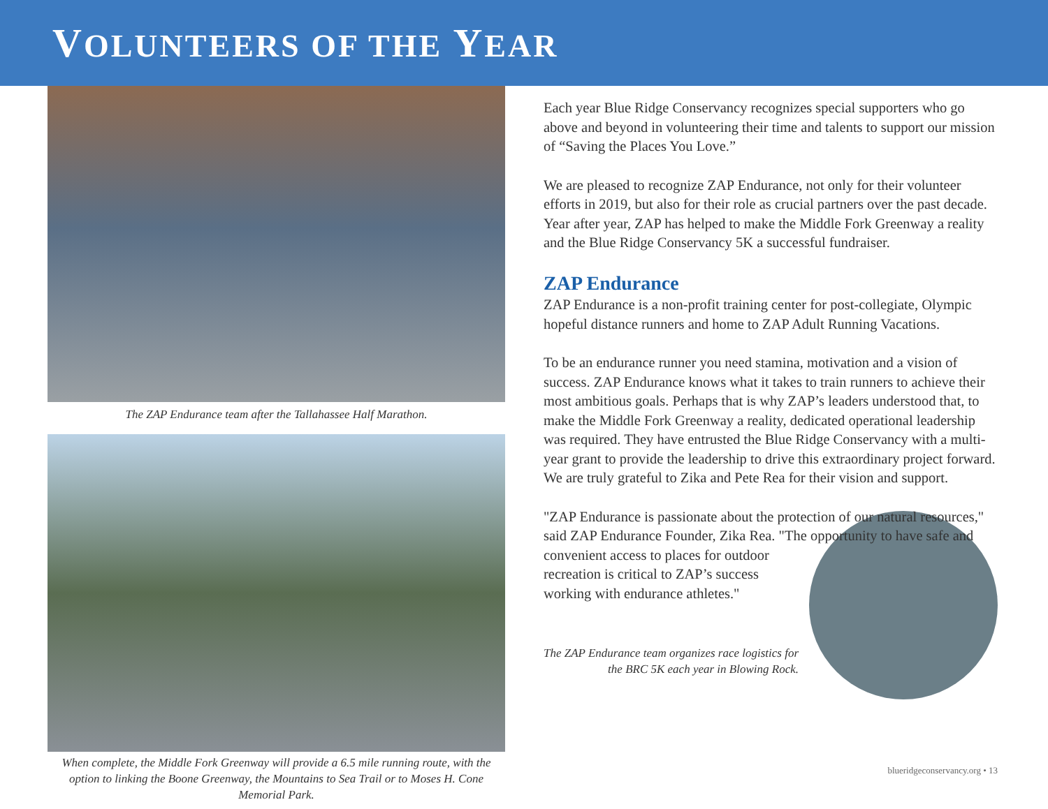VOLUNTEERS OF THE YEAR
The ZAP Endurance team after the Tallahassee Half Marathon.
When complete, the Middle Fork Greenway will provide a 6.5 mile running route, with the option to linking the Boone Greenway, the Mountains to Sea Trail or to Moses H. Cone Memorial Park.
Each year Blue Ridge Conservancy recognizes special supporters who go above and beyond in volunteering their time and talents to support our mission of “Saving the Places You Love.”
We are pleased to recognize ZAP Endurance, not only for their volunteer efforts in 2019, but also for their role as crucial partners over the past decade. Year after year, ZAP has helped to make the Middle Fork Greenway a reality and the Blue Ridge Conservancy 5K a successful fundraiser.
ZAP Endurance
ZAP Endurance is a non-profit training center for post-collegiate, Olympic hopeful distance runners and home to ZAP Adult Running Vacations.
To be an endurance runner you need stamina, motivation and a vision of success. ZAP Endurance knows what it takes to train runners to achieve their most ambitious goals. Perhaps that is why ZAP’s leaders understood that, to make the Middle Fork Greenway a reality, dedicated operational leadership was required. They have entrusted the Blue Ridge Conservancy with a multi-year grant to provide the leadership to drive this extraordinary project forward. We are truly grateful to Zika and Pete Rea for their vision and support.
"ZAP Endurance is passionate about the protection of our natural resources," said ZAP Endurance Founder, Zika Rea. "The opportunity to have safe and convenient access to places for outdoor recreation is critical to ZAP’s success working with endurance athletes."
The ZAP Endurance team organizes race logistics for the BRC 5K each year in Blowing Rock.
blueridgeconservancy.org • 13